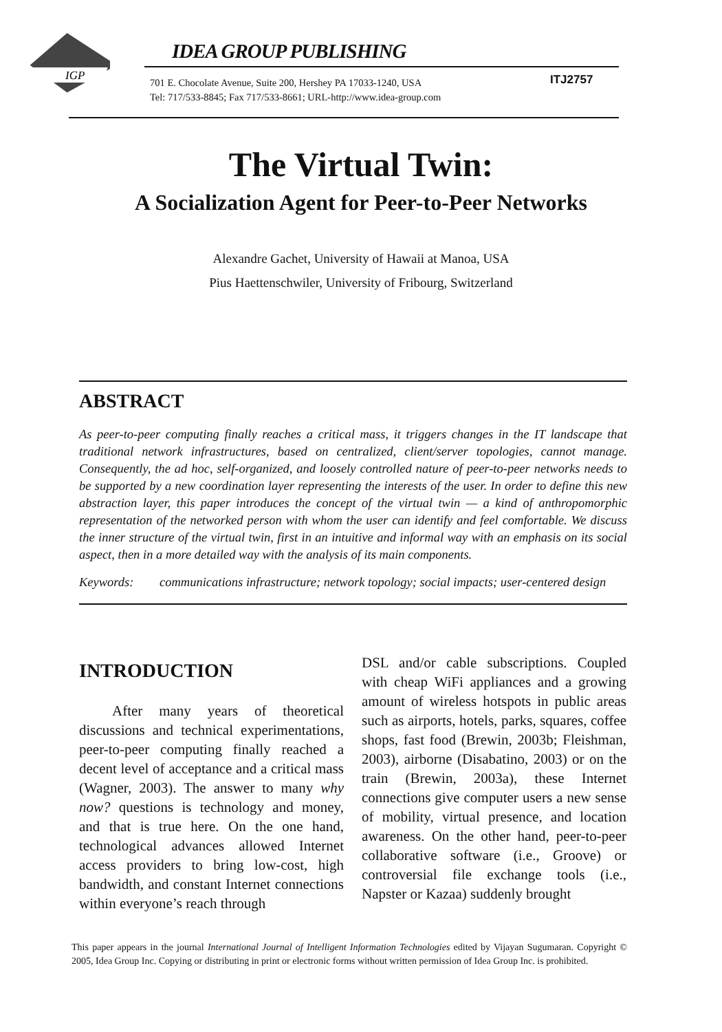IGP
IDEA GROUP PUBLISHING
701 E. Chocolate Avenue, Suite 200, Hershey PA 17033-1240, USA
Tel: 717/533-8845; Fax 717/533-8661; URL-http://www.idea-group.com
ITJ2757
The Virtual Twin:
A Socialization Agent for Peer-to-Peer Networks
Alexandre Gachet, University of Hawaii at Manoa, USA
Pius Haettenschwiler, University of Fribourg, Switzerland
ABSTRACT
As peer-to-peer computing finally reaches a critical mass, it triggers changes in the IT landscape that traditional network infrastructures, based on centralized, client/server topologies, cannot manage. Consequently, the ad hoc, self-organized, and loosely controlled nature of peer-to-peer networks needs to be supported by a new coordination layer representing the interests of the user. In order to define this new abstraction layer, this paper introduces the concept of the virtual twin — a kind of anthropomorphic representation of the networked person with whom the user can identify and feel comfortable. We discuss the inner structure of the virtual twin, first in an intuitive and informal way with an emphasis on its social aspect, then in a more detailed way with the analysis of its main components.
Keywords: communications infrastructure; network topology; social impacts; user-centered design
INTRODUCTION
After many years of theoretical discussions and technical experimentations, peer-to-peer computing finally reached a decent level of acceptance and a critical mass (Wagner, 2003). The answer to many why now? questions is technology and money, and that is true here. On the one hand, technological advances allowed Internet access providers to bring low-cost, high bandwidth, and constant Internet connections within everyone’s reach through
DSL and/or cable subscriptions. Coupled with cheap WiFi appliances and a growing amount of wireless hotspots in public areas such as airports, hotels, parks, squares, coffee shops, fast food (Brewin, 2003b; Fleishman, 2003), airborne (Disabatino, 2003) or on the train (Brewin, 2003a), these Internet connections give computer users a new sense of mobility, virtual presence, and location awareness. On the other hand, peer-to-peer collaborative software (i.e., Groove) or controversial file exchange tools (i.e., Napster or Kazaa) suddenly brought
This paper appears in the journal International Journal of Intelligent Information Technologies edited by Vijayan Sugumaran. Copyright © 2005, Idea Group Inc. Copying or distributing in print or electronic forms without written permission of Idea Group Inc. is prohibited.